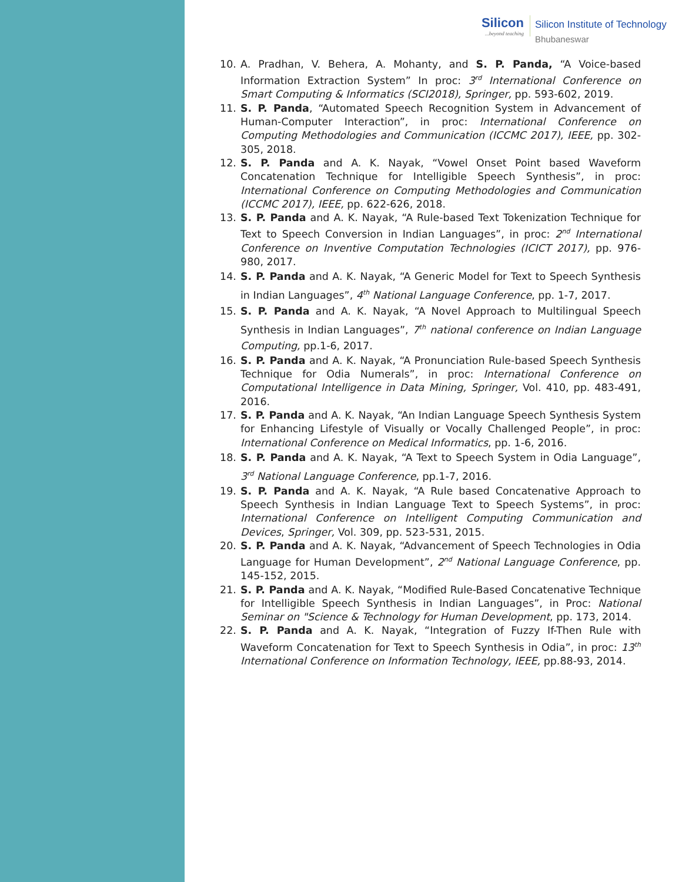Silicon...beyond teaching
Silicon Institute of Technology
Bhubaneswar
10. A. Pradhan, V. Behera, A. Mohanty, and S. P. Panda, “A Voice-based Information Extraction System” In proc: 3<sup>rd</sup> International Conference on Smart Computing & Informatics (SCI2018), Springer, pp. 593-602, 2019.
11. S. P. Panda, “Automated Speech Recognition System in Advancement of Human-Computer Interaction”, in proc: International Conference on Computing Methodologies and Communication (ICCMC 2017), IEEE, pp. 302-305, 2018.
12. S. P. Panda and A. K. Nayak, “Vowel Onset Point based Waveform Concatenation Technique for Intelligible Speech Synthesis”, in proc: International Conference on Computing Methodologies and Communication (ICCMC 2017), IEEE, pp. 622-626, 2018.
13. S. P. Panda and A. K. Nayak, “A Rule-based Text Tokenization Technique for Text to Speech Conversion in Indian Languages”, in proc: 2<sup>nd</sup> International Conference on Inventive Computation Technologies (ICICT 2017), pp. 976-980, 2017.
14. S. P. Panda and A. K. Nayak, “A Generic Model for Text to Speech Synthesis in Indian Languages”, 4<sup>th</sup> National Language Conference, pp. 1-7, 2017.
15. S. P. Panda and A. K. Nayak, “A Novel Approach to Multilingual Speech Synthesis in Indian Languages”, 7<sup>th</sup> national conference on Indian Language Computing, pp.1-6, 2017.
16. S. P. Panda and A. K. Nayak, “A Pronunciation Rule-based Speech Synthesis Technique for Odia Numerals”, in proc: International Conference on Computational Intelligence in Data Mining, Springer, Vol. 410, pp. 483-491, 2016.
17. S. P. Panda and A. K. Nayak, “An Indian Language Speech Synthesis System for Enhancing Lifestyle of Visually or Vocally Challenged People”, in proc: International Conference on Medical Informatics, pp. 1-6, 2016.
18. S. P. Panda and A. K. Nayak, “A Text to Speech System in Odia Language”, 3<sup>rd</sup> National Language Conference, pp.1-7, 2016.
19. S. P. Panda and A. K. Nayak, “A Rule based Concatenative Approach to Speech Synthesis in Indian Language Text to Speech Systems”, in proc: International Conference on Intelligent Computing Communication and Devices, Springer, Vol. 309, pp. 523-531, 2015.
20. S. P. Panda and A. K. Nayak, “Advancement of Speech Technologies in Odia Language for Human Development”, 2<sup>nd</sup> National Language Conference, pp. 145-152, 2015.
21. S. P. Panda and A. K. Nayak, “Modified Rule-Based Concatenative Technique for Intelligible Speech Synthesis in Indian Languages”, in Proc: National Seminar on "Science & Technology for Human Development, pp. 173, 2014.
22. S. P. Panda and A. K. Nayak, “Integration of Fuzzy If-Then Rule with Waveform Concatenation for Text to Speech Synthesis in Odia”, in proc: 13<sup>th</sup> International Conference on Information Technology, IEEE, pp.88-93, 2014.